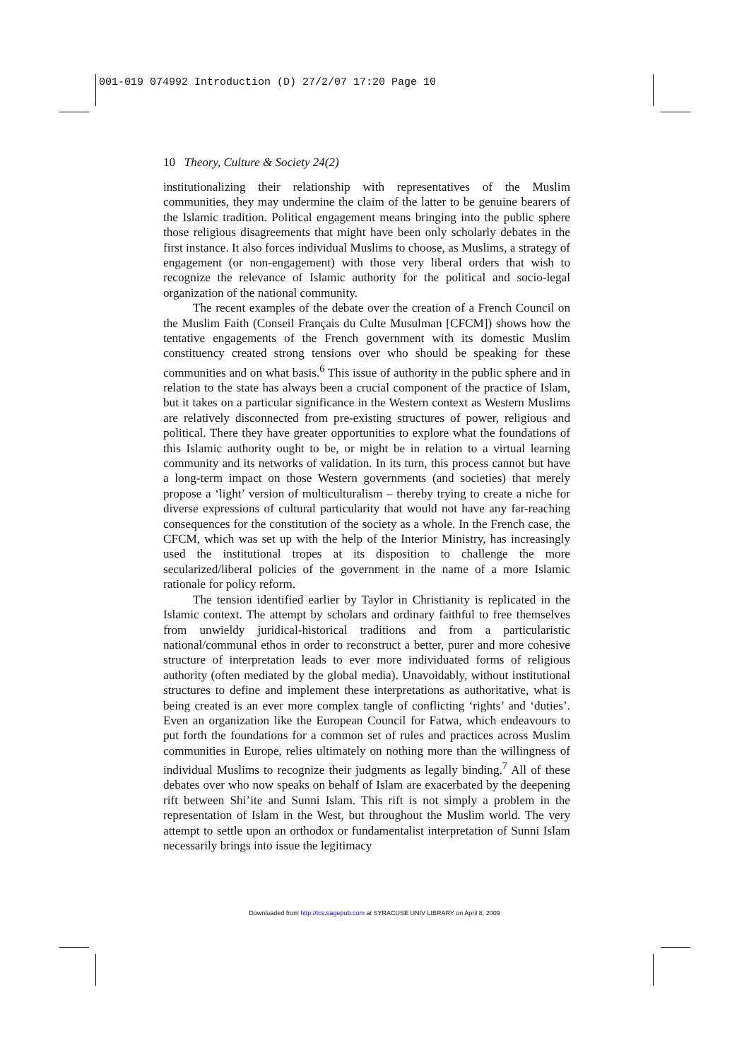001-019 074992 Introduction (D) 27/2/07 17:20 Page 10
10 Theory, Culture & Society 24(2)
institutionalizing their relationship with representatives of the Muslim communities, they may undermine the claim of the latter to be genuine bearers of the Islamic tradition. Political engagement means bringing into the public sphere those religious disagreements that might have been only scholarly debates in the first instance. It also forces individual Muslims to choose, as Muslims, a strategy of engagement (or non-engagement) with those very liberal orders that wish to recognize the relevance of Islamic authority for the political and socio-legal organization of the national community.
The recent examples of the debate over the creation of a French Council on the Muslim Faith (Conseil Français du Culte Musulman [CFCM]) shows how the tentative engagements of the French government with its domestic Muslim constituency created strong tensions over who should be speaking for these communities and on what basis.<sup>6</sup> This issue of authority in the public sphere and in relation to the state has always been a crucial component of the practice of Islam, but it takes on a particular significance in the Western context as Western Muslims are relatively disconnected from pre-existing structures of power, religious and political. There they have greater opportunities to explore what the foundations of this Islamic authority ought to be, or might be in relation to a virtual learning community and its networks of validation. In its turn, this process cannot but have a long-term impact on those Western governments (and societies) that merely propose a ‘light’ version of multiculturalism – thereby trying to create a niche for diverse expressions of cultural particularity that would not have any far-reaching consequences for the constitution of the society as a whole. In the French case, the CFCM, which was set up with the help of the Interior Ministry, has increasingly used the institutional tropes at its disposition to challenge the more secularized/liberal policies of the government in the name of a more Islamic rationale for policy reform.
The tension identified earlier by Taylor in Christianity is replicated in the Islamic context. The attempt by scholars and ordinary faithful to free themselves from unwieldy juridical-historical traditions and from a particularistic national/communal ethos in order to reconstruct a better, purer and more cohesive structure of interpretation leads to ever more individuated forms of religious authority (often mediated by the global media). Unavoidably, without institutional structures to define and implement these interpretations as authoritative, what is being created is an ever more complex tangle of conflicting ‘rights’ and ‘duties’. Even an organization like the European Council for Fatwa, which endeavours to put forth the foundations for a common set of rules and practices across Muslim communities in Europe, relies ultimately on nothing more than the willingness of individual Muslims to recognize their judgments as legally binding.<sup>7</sup> All of these debates over who now speaks on behalf of Islam are exacerbated by the deepening rift between Shi’ite and Sunni Islam. This rift is not simply a problem in the representation of Islam in the West, but throughout the Muslim world. The very attempt to settle upon an orthodox or fundamentalist interpretation of Sunni Islam necessarily brings into issue the legitimacy
Downloaded from http://tcs.sagepub.com at SYRACUSE UNIV LIBRARY on April 8, 2009